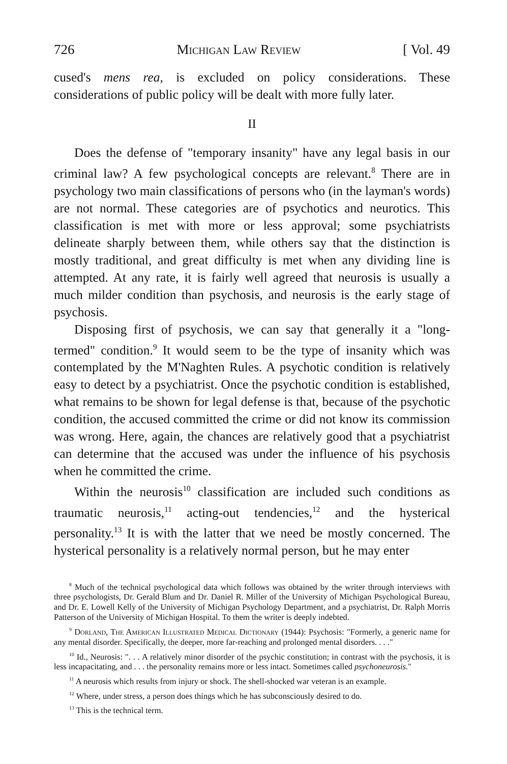726 Michigan Law Review [ Vol. 49
cused's mens rea, is excluded on policy considerations. These considerations of public policy will be dealt with more fully later.
II
Does the defense of "temporary insanity" have any legal basis in our criminal law? A few psychological concepts are relevant.<sup>8</sup> There are in psychology two main classifications of persons who (in the layman's words) are not normal. These categories are of psychotics and neurotics. This classification is met with more or less approval; some psychiatrists delineate sharply between them, while others say that the distinction is mostly traditional, and great difficulty is met when any dividing line is attempted. At any rate, it is fairly well agreed that neurosis is usually a much milder condition than psychosis, and neurosis is the early stage of psychosis.
Disposing first of psychosis, we can say that generally it a "long-termed" condition.<sup>9</sup> It would seem to be the type of insanity which was contemplated by the M'Naghten Rules. A psychotic condition is relatively easy to detect by a psychiatrist. Once the psychotic condition is established, what remains to be shown for legal defense is that, because of the psychotic condition, the accused committed the crime or did not know its commission was wrong. Here, again, the chances are relatively good that a psychiatrist can determine that the accused was under the influence of his psychosis when he committed the crime.
Within the neurosis<sup>10</sup> classification are included such conditions as traumatic neurosis,<sup>11</sup> acting-out tendencies,<sup>12</sup> and the hysterical personality.<sup>13</sup> It is with the latter that we need be mostly concerned. The hysterical personality is a relatively normal person, but he may enter
<sup>8</sup> Much of the technical psychological data which follows was obtained by the writer through interviews with three psychologists, Dr. Gerald Blum and Dr. Daniel R. Miller of the University of Michigan Psychological Bureau, and Dr. E. Lowell Kelly of the University of Michigan Psychology Department, and a psychiatrist, Dr. Ralph Morris Patterson of the University of Michigan Hospital. To them the writer is deeply indebted.
<sup>9</sup> Dorland, The American Illustrated Medical Dictionary (1944): Psychosis: "Formerly, a generic name for any mental disorder. Specifically, the deeper, more far-reaching and prolonged mental disorders. . . ."
<sup>10</sup> Id., Neurosis: ". . . A relatively minor disorder of the psychic constitution; in contrast with the psychosis, it is less incapacitating, and . . . the personality remains more or less intact. Sometimes called psychoneurosis."
<sup>11</sup> A neurosis which results from injury or shock. The shell-shocked war veteran is an example.
<sup>12</sup> Where, under stress, a person does things which he has subconsciously desired to do.
<sup>13</sup> This is the technical term.